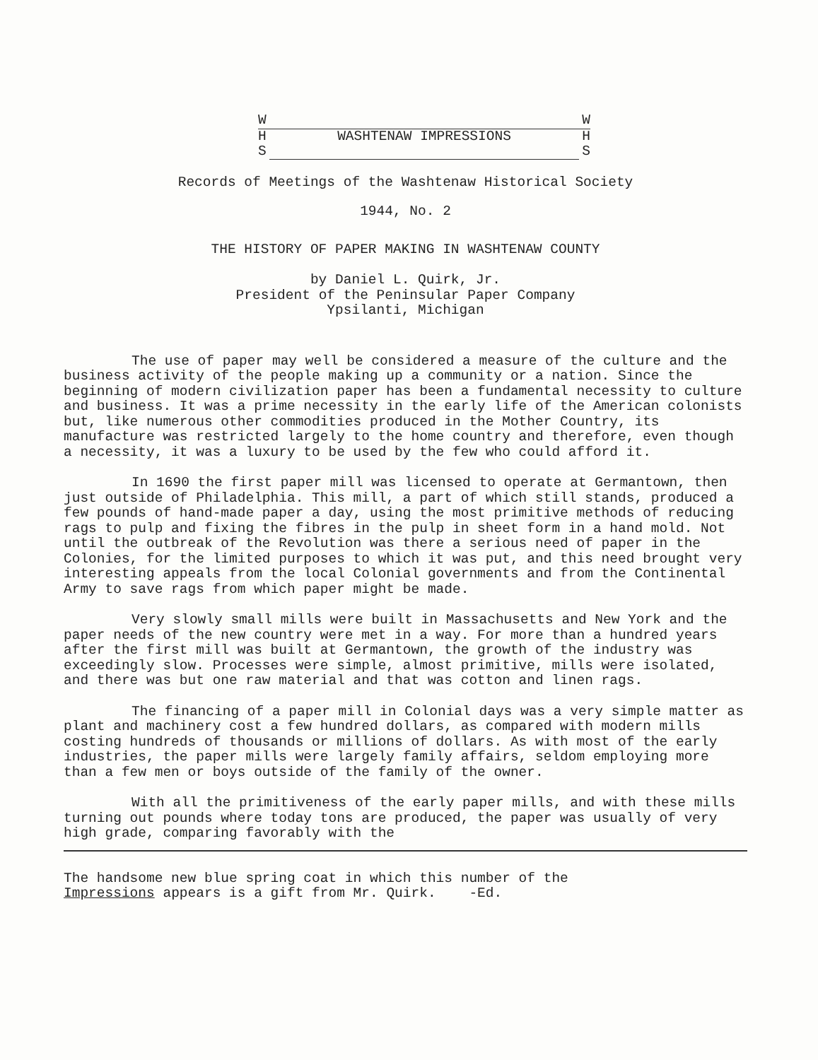W W
H WASHTENAW IMPRESSIONS H
S S
Records of Meetings of the Washtenaw Historical Society
1944, No. 2
THE HISTORY OF PAPER MAKING IN WASHTENAW COUNTY
by Daniel L. Quirk, Jr.
President of the Peninsular Paper Company
Ypsilanti, Michigan
The use of paper may well be considered a measure of the culture and the business activity of the people making up a community or a nation. Since the beginning of modern civilization paper has been a fundamental necessity to culture and business. It was a prime necessity in the early life of the American colonists but, like numerous other commodities produced in the Mother Country, its manufacture was restricted largely to the home country and therefore, even though a necessity, it was a luxury to be used by the few who could afford it.
In 1690 the first paper mill was licensed to operate at Germantown, then just outside of Philadelphia. This mill, a part of which still stands, produced a few pounds of hand-made paper a day, using the most primitive methods of reducing rags to pulp and fixing the fibres in the pulp in sheet form in a hand mold. Not until the outbreak of the Revolution was there a serious need of paper in the Colonies, for the limited purposes to which it was put, and this need brought very interesting appeals from the local Colonial governments and from the Continental Army to save rags from which paper might be made.
Very slowly small mills were built in Massachusetts and New York and the paper needs of the new country were met in a way. For more than a hundred years after the first mill was built at Germantown, the growth of the industry was exceedingly slow. Processes were simple, almost primitive, mills were isolated, and there was but one raw material and that was cotton and linen rags.
The financing of a paper mill in Colonial days was a very simple matter as plant and machinery cost a few hundred dollars, as compared with modern mills costing hundreds of thousands or millions of dollars. As with most of the early industries, the paper mills were largely family affairs, seldom employing more than a few men or boys outside of the family of the owner.
With all the primitiveness of the early paper mills, and with these mills turning out pounds where today tons are produced, the paper was usually of very high grade, comparing favorably with the
The handsome new blue spring coat in which this number of the
Impressions appears is a gift from Mr. Quirk. -Ed.